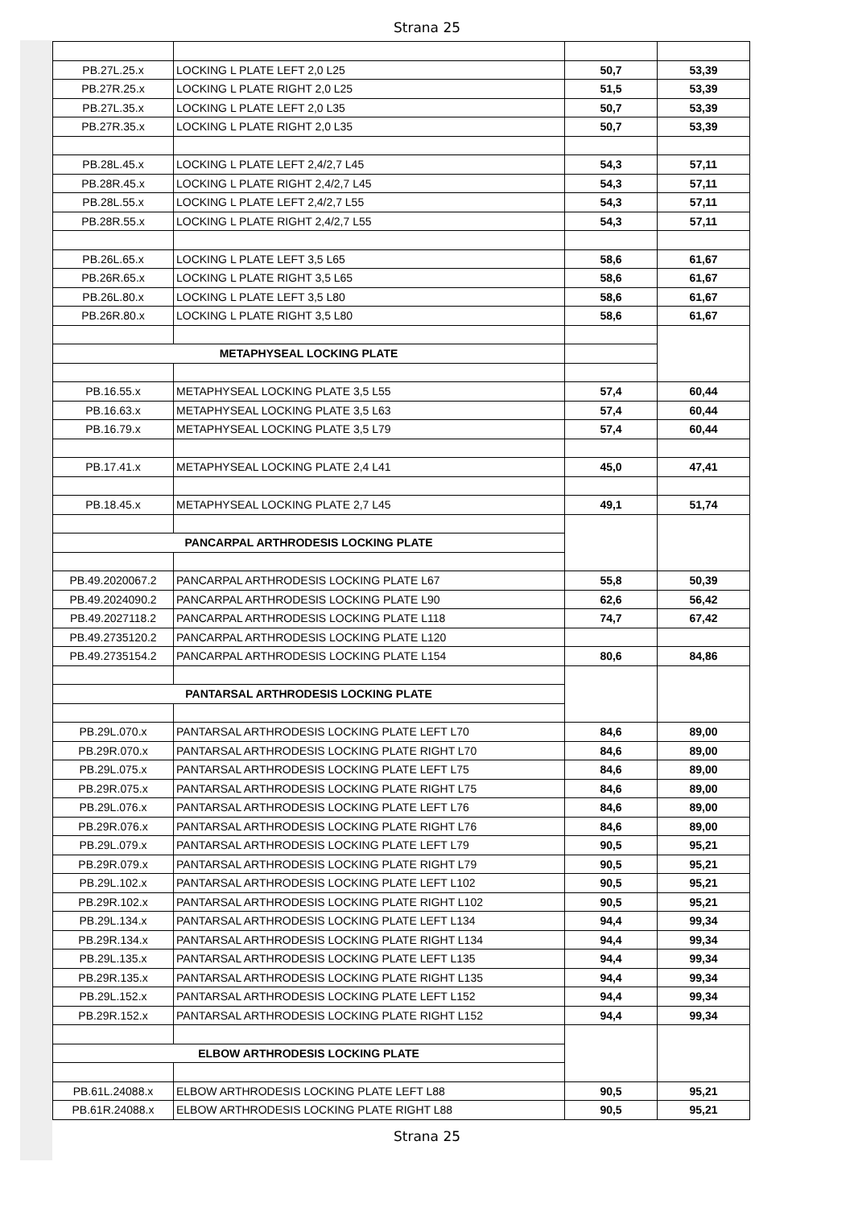Strana 25
| PB.27L.25.x | LOCKING L PLATE LEFT 2,0 L25 | 50,7 | 53,39 |
| PB.27R.25.x | LOCKING L PLATE RIGHT 2,0 L25 | 51,5 | 53,39 |
| PB.27L.35.x | LOCKING L PLATE LEFT 2,0 L35 | 50,7 | 53,39 |
| PB.27R.35.x | LOCKING L PLATE RIGHT 2,0 L35 | 50,7 | 53,39 |
| PB.28L.45.x | LOCKING L PLATE LEFT 2,4/2,7 L45 | 54,3 | 57,11 |
| PB.28R.45.x | LOCKING L PLATE RIGHT 2,4/2,7 L45 | 54,3 | 57,11 |
| PB.28L.55.x | LOCKING L PLATE LEFT 2,4/2,7 L55 | 54,3 | 57,11 |
| PB.28R.55.x | LOCKING L PLATE RIGHT 2,4/2,7 L55 | 54,3 | 57,11 |
| PB.26L.65.x | LOCKING L PLATE LEFT 3,5 L65 | 58,6 | 61,67 |
| PB.26R.65.x | LOCKING L PLATE RIGHT 3,5 L65 | 58,6 | 61,67 |
| PB.26L.80.x | LOCKING L PLATE LEFT 3,5 L80 | 58,6 | 61,67 |
| PB.26R.80.x | LOCKING L PLATE RIGHT 3,5 L80 | 58,6 | 61,67 |
| METAPHYSEAL LOCKING PLATE | | | |
| PB.16.55.x | METAPHYSEAL LOCKING PLATE 3,5 L55 | 57,4 | 60,44 |
| PB.16.63.x | METAPHYSEAL LOCKING PLATE 3,5 L63 | 57,4 | 60,44 |
| PB.16.79.x | METAPHYSEAL LOCKING PLATE 3,5 L79 | 57,4 | 60,44 |
| PB.17.41.x | METAPHYSEAL LOCKING PLATE 2,4 L41 | 45,0 | 47,41 |
| PB.18.45.x | METAPHYSEAL LOCKING PLATE 2,7 L45 | 49,1 | 51,74 |
| PANCARPAL ARTHRODESIS LOCKING PLATE | | | |
| PB.49.2020067.2 | PANCARPAL ARTHRODESIS LOCKING PLATE L67 | 55,8 | 50,39 |
| PB.49.2024090.2 | PANCARPAL ARTHRODESIS LOCKING PLATE L90 | 62,6 | 56,42 |
| PB.49.2027118.2 | PANCARPAL ARTHRODESIS LOCKING PLATE L118 | 74,7 | 67,42 |
| PB.49.2735120.2 | PANCARPAL ARTHRODESIS LOCKING PLATE L120 | | |
| PB.49.2735154.2 | PANCARPAL ARTHRODESIS LOCKING PLATE L154 | 80,6 | 84,86 |
| PANTARSAL ARTHRODESIS LOCKING PLATE | | | |
| PB.29L.070.x | PANTARSAL ARTHRODESIS LOCKING PLATE LEFT L70 | 84,6 | 89,00 |
| PB.29R.070.x | PANTARSAL ARTHRODESIS LOCKING PLATE RIGHT L70 | 84,6 | 89,00 |
| PB.29L.075.x | PANTARSAL ARTHRODESIS LOCKING PLATE LEFT L75 | 84,6 | 89,00 |
| PB.29R.075.x | PANTARSAL ARTHRODESIS LOCKING PLATE RIGHT L75 | 84,6 | 89,00 |
| PB.29L.076.x | PANTARSAL ARTHRODESIS LOCKING PLATE LEFT L76 | 84,6 | 89,00 |
| PB.29R.076.x | PANTARSAL ARTHRODESIS LOCKING PLATE RIGHT L76 | 84,6 | 89,00 |
| PB.29L.079.x | PANTARSAL ARTHRODESIS LOCKING PLATE LEFT L79 | 90,5 | 95,21 |
| PB.29R.079.x | PANTARSAL ARTHRODESIS LOCKING PLATE RIGHT L79 | 90,5 | 95,21 |
| PB.29L.102.x | PANTARSAL ARTHRODESIS LOCKING PLATE LEFT L102 | 90,5 | 95,21 |
| PB.29R.102.x | PANTARSAL ARTHRODESIS LOCKING PLATE RIGHT L102 | 90,5 | 95,21 |
| PB.29L.134.x | PANTARSAL ARTHRODESIS LOCKING PLATE LEFT L134 | 94,4 | 99,34 |
| PB.29R.134.x | PANTARSAL ARTHRODESIS LOCKING PLATE RIGHT L134 | 94,4 | 99,34 |
| PB.29L.135.x | PANTARSAL ARTHRODESIS LOCKING PLATE LEFT L135 | 94,4 | 99,34 |
| PB.29R.135.x | PANTARSAL ARTHRODESIS LOCKING PLATE RIGHT L135 | 94,4 | 99,34 |
| PB.29L.152.x | PANTARSAL ARTHRODESIS LOCKING PLATE LEFT L152 | 94,4 | 99,34 |
| PB.29R.152.x | PANTARSAL ARTHRODESIS LOCKING PLATE RIGHT L152 | 94,4 | 99,34 |
| ELBOW ARTHRODESIS LOCKING PLATE | | | |
| PB.61L.24088.x | ELBOW ARTHRODESIS LOCKING PLATE LEFT L88 | 90,5 | 95,21 |
| PB.61R.24088.x | ELBOW ARTHRODESIS LOCKING PLATE RIGHT L88 | 90,5 | 95,21 |
Strana 25